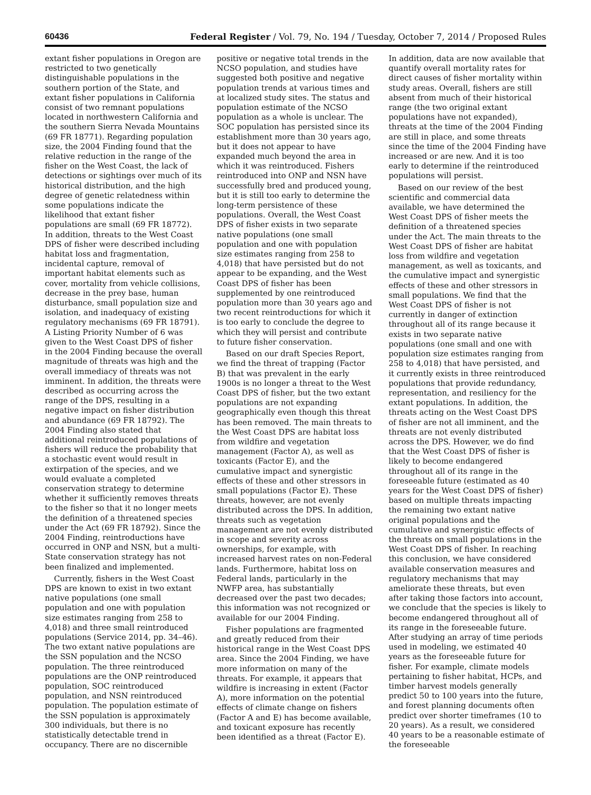60436 Federal Register / Vol. 79, No. 194 / Tuesday, October 7, 2014 / Proposed Rules
extant fisher populations in Oregon are restricted to two genetically distinguishable populations in the southern portion of the State, and extant fisher populations in California consist of two remnant populations located in northwestern California and the southern Sierra Nevada Mountains (69 FR 18771). Regarding population size, the 2004 Finding found that the relative reduction in the range of the fisher on the West Coast, the lack of detections or sightings over much of its historical distribution, and the high degree of genetic relatedness within some populations indicate the likelihood that extant fisher populations are small (69 FR 18772). In addition, threats to the West Coast DPS of fisher were described including habitat loss and fragmentation, incidental capture, removal of important habitat elements such as cover, mortality from vehicle collisions, decrease in the prey base, human disturbance, small population size and isolation, and inadequacy of existing regulatory mechanisms (69 FR 18791). A Listing Priority Number of 6 was given to the West Coast DPS of fisher in the 2004 Finding because the overall magnitude of threats was high and the overall immediacy of threats was not imminent. In addition, the threats were described as occurring across the range of the DPS, resulting in a negative impact on fisher distribution and abundance (69 FR 18792). The 2004 Finding also stated that additional reintroduced populations of fishers will reduce the probability that a stochastic event would result in extirpation of the species, and we would evaluate a completed conservation strategy to determine whether it sufficiently removes threats to the fisher so that it no longer meets the definition of a threatened species under the Act (69 FR 18792). Since the 2004 Finding, reintroductions have occurred in ONP and NSN, but a multi-State conservation strategy has not been finalized and implemented.
Currently, fishers in the West Coast DPS are known to exist in two extant native populations (one small population and one with population size estimates ranging from 258 to 4,018) and three small reintroduced populations (Service 2014, pp. 34–46). The two extant native populations are the SSN population and the NCSO population. The three reintroduced populations are the ONP reintroduced population, SOC reintroduced population, and NSN reintroduced population. The population estimate of the SSN population is approximately 300 individuals, but there is no statistically detectable trend in occupancy. There are no discernible positive or negative total trends in the NCSO population, and studies have suggested both positive and negative population trends at various times and at localized study sites. The status and population estimate of the NCSO population as a whole is unclear. The SOC population has persisted since its establishment more than 30 years ago, but it does not appear to have expanded much beyond the area in which it was reintroduced. Fishers reintroduced into ONP and NSN have successfully bred and produced young, but it is still too early to determine the long-term persistence of these populations. Overall, the West Coast DPS of fisher exists in two separate native populations (one small population and one with population size estimates ranging from 258 to 4,018) that have persisted but do not appear to be expanding, and the West Coast DPS of fisher has been supplemented by one reintroduced population more than 30 years ago and two recent reintroductions for which it is too early to conclude the degree to which they will persist and contribute to future fisher conservation.
Based on our draft Species Report, we find the threat of trapping (Factor B) that was prevalent in the early 1900s is no longer a threat to the West Coast DPS of fisher, but the two extant populations are not expanding geographically even though this threat has been removed. The main threats to the West Coast DPS are habitat loss from wildfire and vegetation management (Factor A), as well as toxicants (Factor E), and the cumulative impact and synergistic effects of these and other stressors in small populations (Factor E). These threats, however, are not evenly distributed across the DPS. In addition, threats such as vegetation management are not evenly distributed in scope and severity across ownerships, for example, with increased harvest rates on non-Federal lands. Furthermore, habitat loss on Federal lands, particularly in the NWFP area, has substantially decreased over the past two decades; this information was not recognized or available for our 2004 Finding.
Fisher populations are fragmented and greatly reduced from their historical range in the West Coast DPS area. Since the 2004 Finding, we have more information on many of the threats. For example, it appears that wildfire is increasing in extent (Factor A), more information on the potential effects of climate change on fishers (Factor A and E) has become available, and toxicant exposure has recently been identified as a threat (Factor E). In addition, data are now available that quantify overall mortality rates for direct causes of fisher mortality within study areas. Overall, fishers are still absent from much of their historical range (the two original extant populations have not expanded), threats at the time of the 2004 Finding are still in place, and some threats since the time of the 2004 Finding have increased or are new. And it is too early to determine if the reintroduced populations will persist.
Based on our review of the best scientific and commercial data available, we have determined the West Coast DPS of fisher meets the definition of a threatened species under the Act. The main threats to the West Coast DPS of fisher are habitat loss from wildfire and vegetation management, as well as toxicants, and the cumulative impact and synergistic effects of these and other stressors in small populations. We find that the West Coast DPS of fisher is not currently in danger of extinction throughout all of its range because it exists in two separate native populations (one small and one with population size estimates ranging from 258 to 4,018) that have persisted, and it currently exists in three reintroduced populations that provide redundancy, representation, and resiliency for the extant populations. In addition, the threats acting on the West Coast DPS of fisher are not all imminent, and the threats are not evenly distributed across the DPS. However, we do find that the West Coast DPS of fisher is likely to become endangered throughout all of its range in the foreseeable future (estimated as 40 years for the West Coast DPS of fisher) based on multiple threats impacting the remaining two extant native original populations and the cumulative and synergistic effects of the threats on small populations in the West Coast DPS of fisher. In reaching this conclusion, we have considered available conservation measures and regulatory mechanisms that may ameliorate these threats, but even after taking those factors into account, we conclude that the species is likely to become endangered throughout all of its range in the foreseeable future. After studying an array of time periods used in modeling, we estimated 40 years as the foreseeable future for fisher. For example, climate models pertaining to fisher habitat, HCPs, and timber harvest models generally predict 50 to 100 years into the future, and forest planning documents often predict over shorter timeframes (10 to 20 years). As a result, we considered 40 years to be a reasonable estimate of the foreseeable